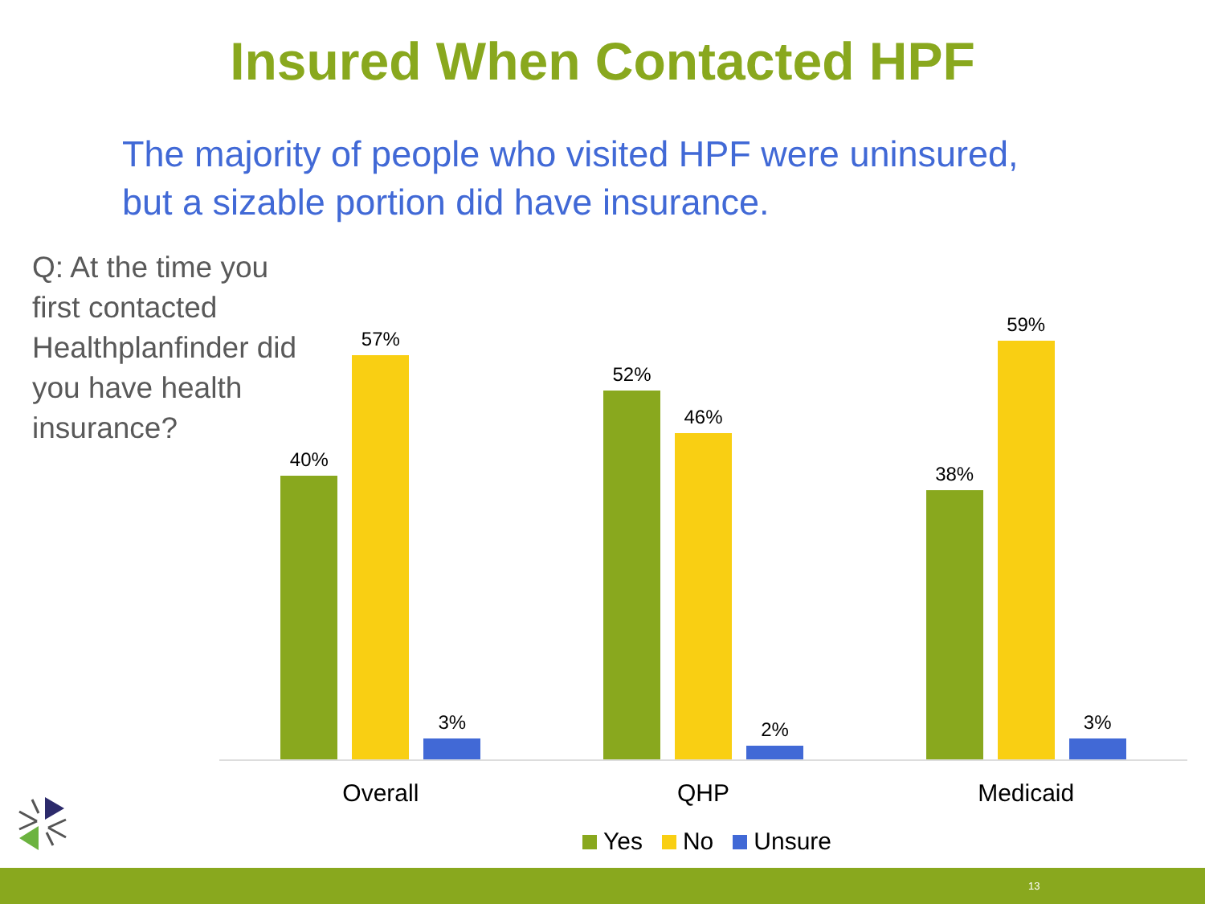Insured When Contacted HPF
The majority of people who visited HPF were uninsured,
but a sizable portion did have insurance.
Q: At the time you first contacted Healthplanfinder did you have health insurance?
40%
57%
3%
52%
46%
2%
38%
59%
3%
Overall QHP Medicaid
Yes No Unsure
13